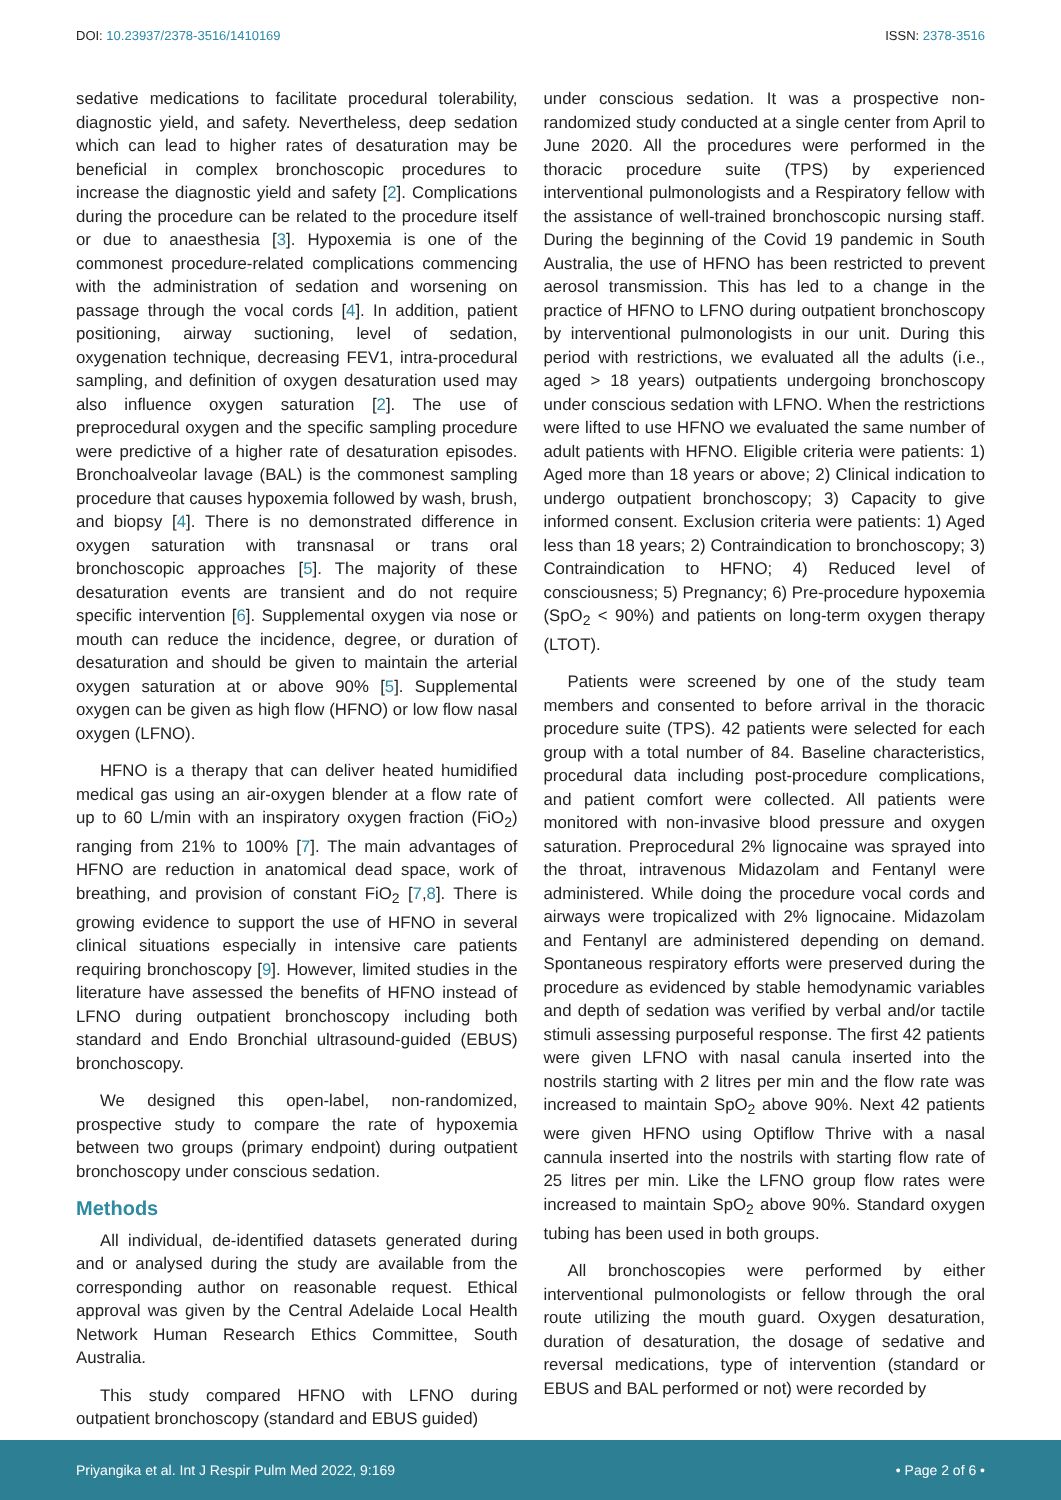DOI: 10.23937/2378-3516/1410169
ISSN: 2378-3516
sedative medications to facilitate procedural tolerability, diagnostic yield, and safety. Nevertheless, deep sedation which can lead to higher rates of desaturation may be beneficial in complex bronchoscopic procedures to increase the diagnostic yield and safety [2]. Complications during the procedure can be related to the procedure itself or due to anaesthesia [3]. Hypoxemia is one of the commonest procedure-related complications commencing with the administration of sedation and worsening on passage through the vocal cords [4]. In addition, patient positioning, airway suctioning, level of sedation, oxygenation technique, decreasing FEV1, intra-procedural sampling, and definition of oxygen desaturation used may also influence oxygen saturation [2]. The use of preprocedural oxygen and the specific sampling procedure were predictive of a higher rate of desaturation episodes. Bronchoalveolar lavage (BAL) is the commonest sampling procedure that causes hypoxemia followed by wash, brush, and biopsy [4]. There is no demonstrated difference in oxygen saturation with transnasal or trans oral bronchoscopic approaches [5]. The majority of these desaturation events are transient and do not require specific intervention [6]. Supplemental oxygen via nose or mouth can reduce the incidence, degree, or duration of desaturation and should be given to maintain the arterial oxygen saturation at or above 90% [5]. Supplemental oxygen can be given as high flow (HFNO) or low flow nasal oxygen (LFNO).
HFNO is a therapy that can deliver heated humidified medical gas using an air-oxygen blender at a flow rate of up to 60 L/min with an inspiratory oxygen fraction (FiO<sub>2</sub>) ranging from 21% to 100% [7]. The main advantages of HFNO are reduction in anatomical dead space, work of breathing, and provision of constant FiO<sub>2</sub> [7,8]. There is growing evidence to support the use of HFNO in several clinical situations especially in intensive care patients requiring bronchoscopy [9]. However, limited studies in the literature have assessed the benefits of HFNO instead of LFNO during outpatient bronchoscopy including both standard and Endo Bronchial ultrasound-guided (EBUS) bronchoscopy.
We designed this open-label, non-randomized, prospective study to compare the rate of hypoxemia between two groups (primary endpoint) during outpatient bronchoscopy under conscious sedation.
Methods
All individual, de-identified datasets generated during and or analysed during the study are available from the corresponding author on reasonable request. Ethical approval was given by the Central Adelaide Local Health Network Human Research Ethics Committee, South Australia.
This study compared HFNO with LFNO during outpatient bronchoscopy (standard and EBUS guided)
under conscious sedation. It was a prospective non-randomized study conducted at a single center from April to June 2020. All the procedures were performed in the thoracic procedure suite (TPS) by experienced interventional pulmonologists and a Respiratory fellow with the assistance of well-trained bronchoscopic nursing staff. During the beginning of the Covid 19 pandemic in South Australia, the use of HFNO has been restricted to prevent aerosol transmission. This has led to a change in the practice of HFNO to LFNO during outpatient bronchoscopy by interventional pulmonologists in our unit. During this period with restrictions, we evaluated all the adults (i.e., aged > 18 years) outpatients undergoing bronchoscopy under conscious sedation with LFNO. When the restrictions were lifted to use HFNO we evaluated the same number of adult patients with HFNO. Eligible criteria were patients: 1) Aged more than 18 years or above; 2) Clinical indication to undergo outpatient bronchoscopy; 3) Capacity to give informed consent. Exclusion criteria were patients: 1) Aged less than 18 years; 2) Contraindication to bronchoscopy; 3) Contraindication to HFNO; 4) Reduced level of consciousness; 5) Pregnancy; 6) Pre-procedure hypoxemia (SpO<sub>2</sub> < 90%) and patients on long-term oxygen therapy (LTOT).
Patients were screened by one of the study team members and consented to before arrival in the thoracic procedure suite (TPS). 42 patients were selected for each group with a total number of 84. Baseline characteristics, procedural data including post-procedure complications, and patient comfort were collected. All patients were monitored with non-invasive blood pressure and oxygen saturation. Preprocedural 2% lignocaine was sprayed into the throat, intravenous Midazolam and Fentanyl were administered. While doing the procedure vocal cords and airways were tropicalized with 2% lignocaine. Midazolam and Fentanyl are administered depending on demand. Spontaneous respiratory efforts were preserved during the procedure as evidenced by stable hemodynamic variables and depth of sedation was verified by verbal and/or tactile stimuli assessing purposeful response. The first 42 patients were given LFNO with nasal canula inserted into the nostrils starting with 2 litres per min and the flow rate was increased to maintain SpO<sub>2</sub> above 90%. Next 42 patients were given HFNO using Optiflow Thrive with a nasal cannula inserted into the nostrils with starting flow rate of 25 litres per min. Like the LFNO group flow rates were increased to maintain SpO<sub>2</sub> above 90%. Standard oxygen tubing has been used in both groups.
All bronchoscopies were performed by either interventional pulmonologists or fellow through the oral route utilizing the mouth guard. Oxygen desaturation, duration of desaturation, the dosage of sedative and reversal medications, type of intervention (standard or EBUS and BAL performed or not) were recorded by
Priyangika et al. Int J Respir Pulm Med 2022, 9:169
• Page 2 of 6 •